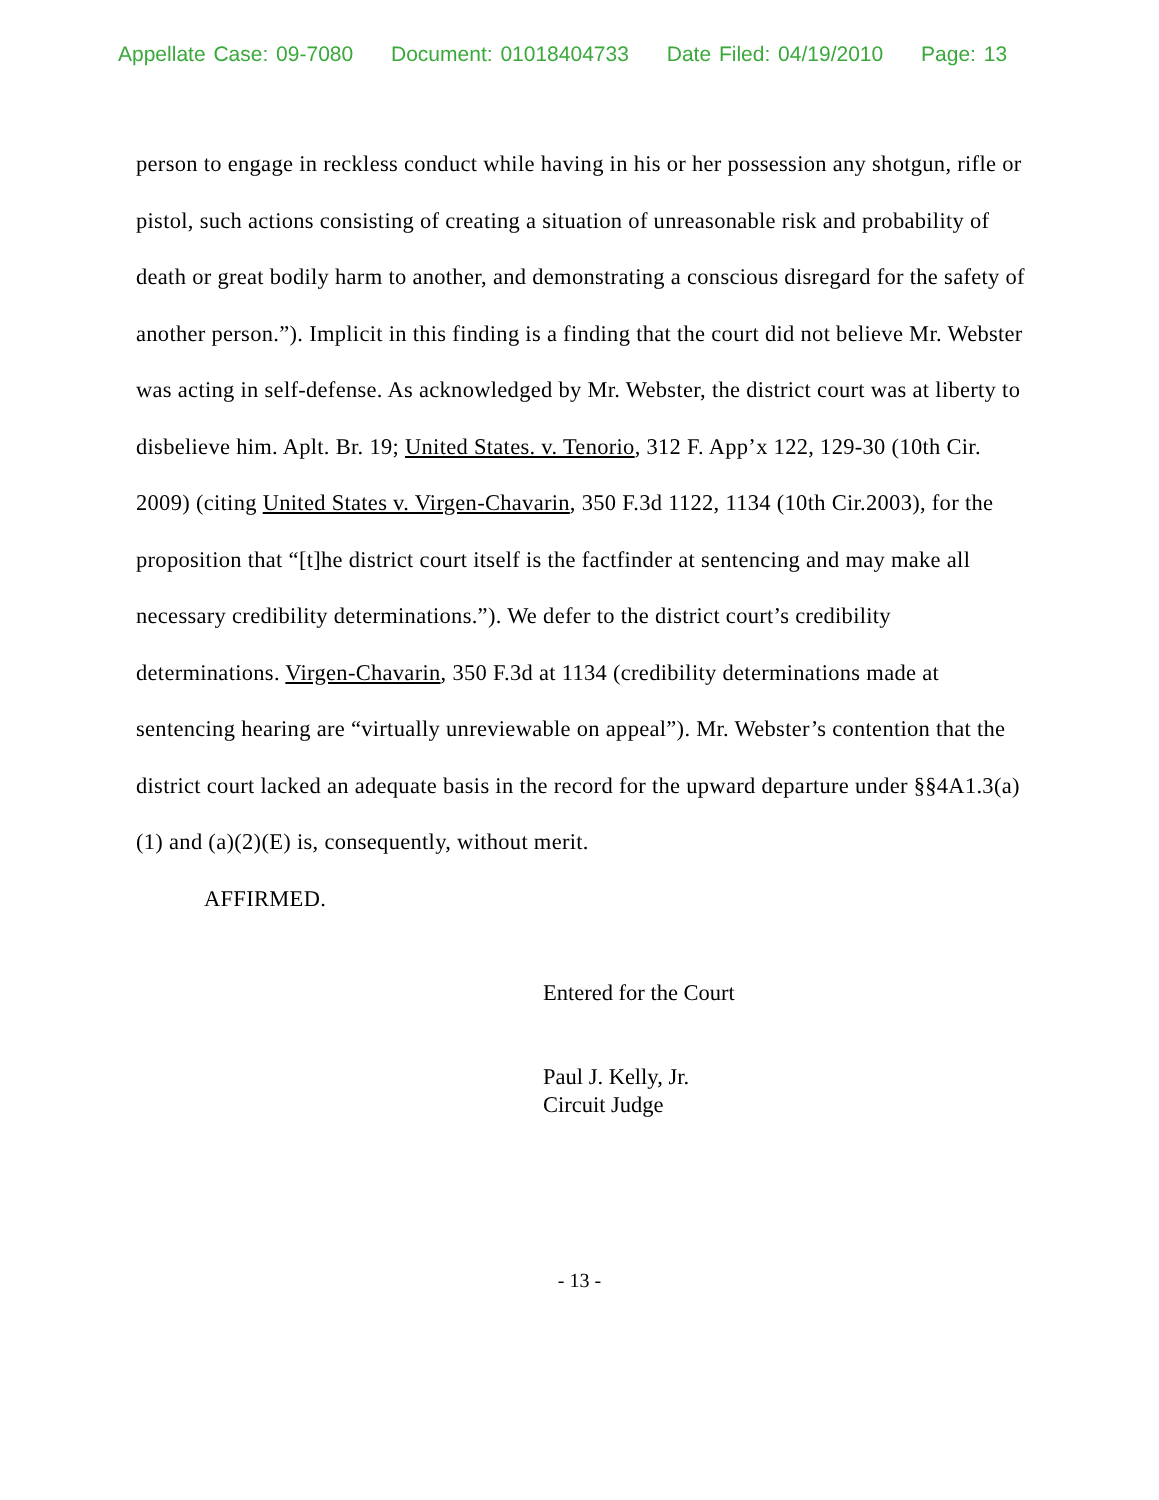Appellate Case: 09-7080 Document: 01018404733 Date Filed: 04/19/2010 Page: 13
person to engage in reckless conduct while having in his or her possession any shotgun, rifle or pistol, such actions consisting of creating a situation of unreasonable risk and probability of death or great bodily harm to another, and demonstrating a conscious disregard for the safety of another person.”). Implicit in this finding is a finding that the court did not believe Mr. Webster was acting in self-defense. As acknowledged by Mr. Webster, the district court was at liberty to disbelieve him. Aplt. Br. 19; United States. v. Tenorio, 312 F. App’x 122, 129-30 (10th Cir. 2009) (citing United States v. Virgen-Chavarin, 350 F.3d 1122, 1134 (10th Cir.2003), for the proposition that “[t]he district court itself is the factfinder at sentencing and may make all necessary credibility determinations.”). We defer to the district court’s credibility determinations. Virgen-Chavarin, 350 F.3d at 1134 (credibility determinations made at sentencing hearing are “virtually unreviewable on appeal”). Mr. Webster’s contention that the district court lacked an adequate basis in the record for the upward departure under §§4A1.3(a)(1) and (a)(2)(E) is, consequently, without merit.
AFFIRMED.
Entered for the Court
Paul J. Kelly, Jr.
Circuit Judge
- 13 -